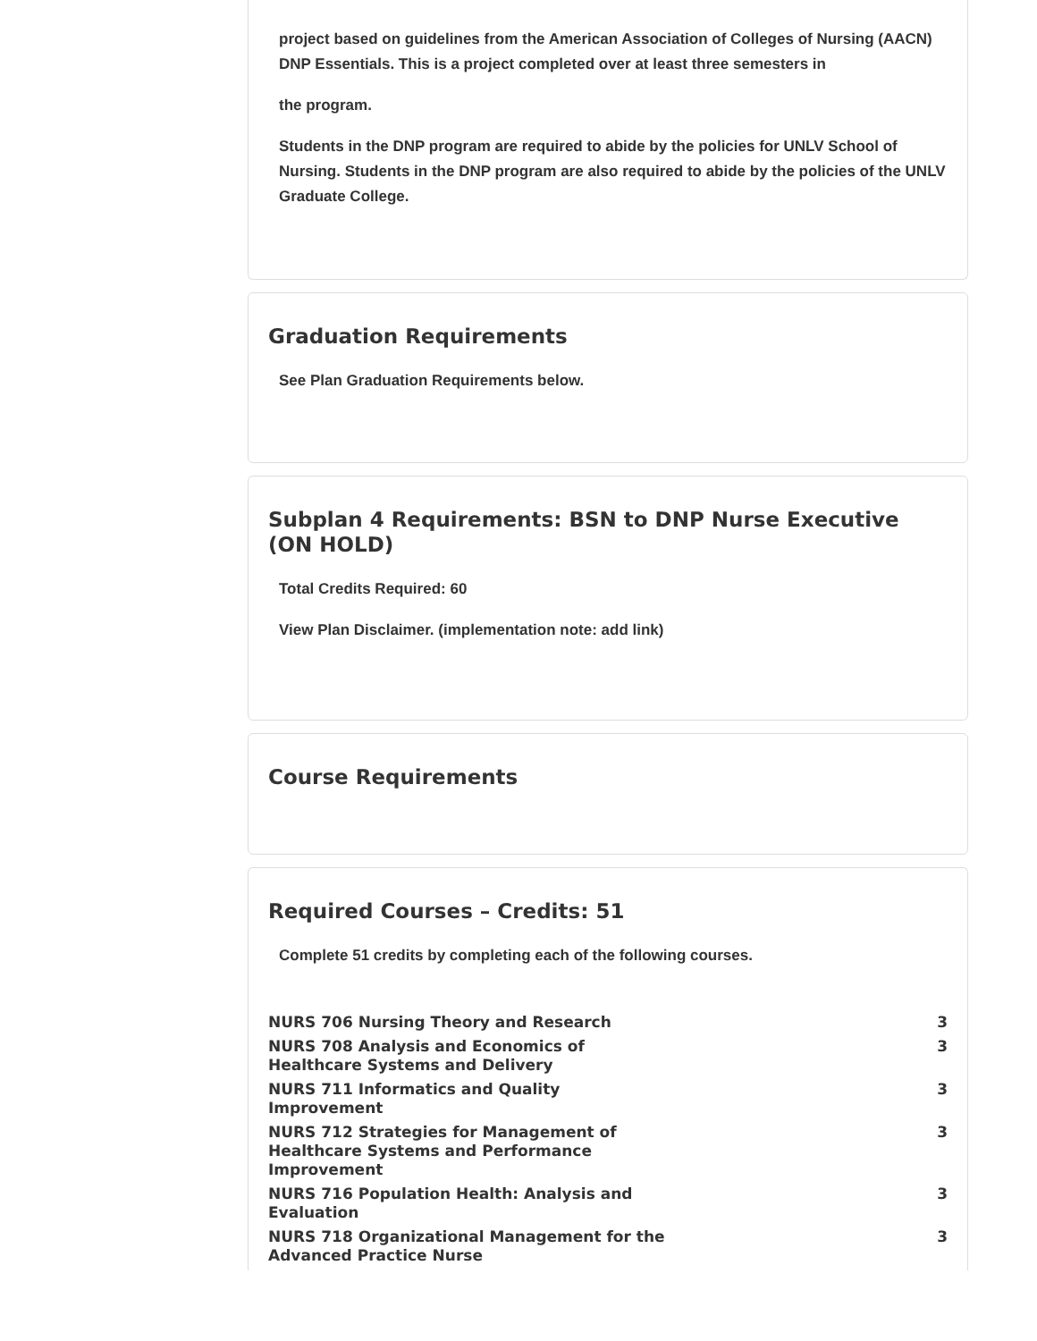project based on guidelines from the American Association of Colleges of Nursing (AACN) DNP Essentials. This is a project completed over at least three semesters in
the program.
Students in the DNP program are required to abide by the policies for UNLV School of Nursing. Students in the DNP program are also required to abide by the policies of the UNLV Graduate College.
Graduation Requirements
See Plan Graduation Requirements below.
Subplan 4 Requirements: BSN to DNP Nurse Executive (ON HOLD)
Total Credits Required: 60
View Plan Disclaimer. (implementation note: add link)
Course Requirements
Required Courses – Credits: 51
Complete 51 credits by completing each of the following courses.
| NURS 706 Nursing Theory and Research | 3 |
| NURS 708 Analysis and Economics of Healthcare Systems and Delivery | 3 |
| NURS 711 Informatics and Quality Improvement | 3 |
| NURS 712 Strategies for Management of Healthcare Systems and Performance Improvement | 3 |
| NURS 716 Population Health: Analysis and Evaluation | 3 |
| NURS 718 Organizational Management for the Advanced Practice Nurse | 3 |